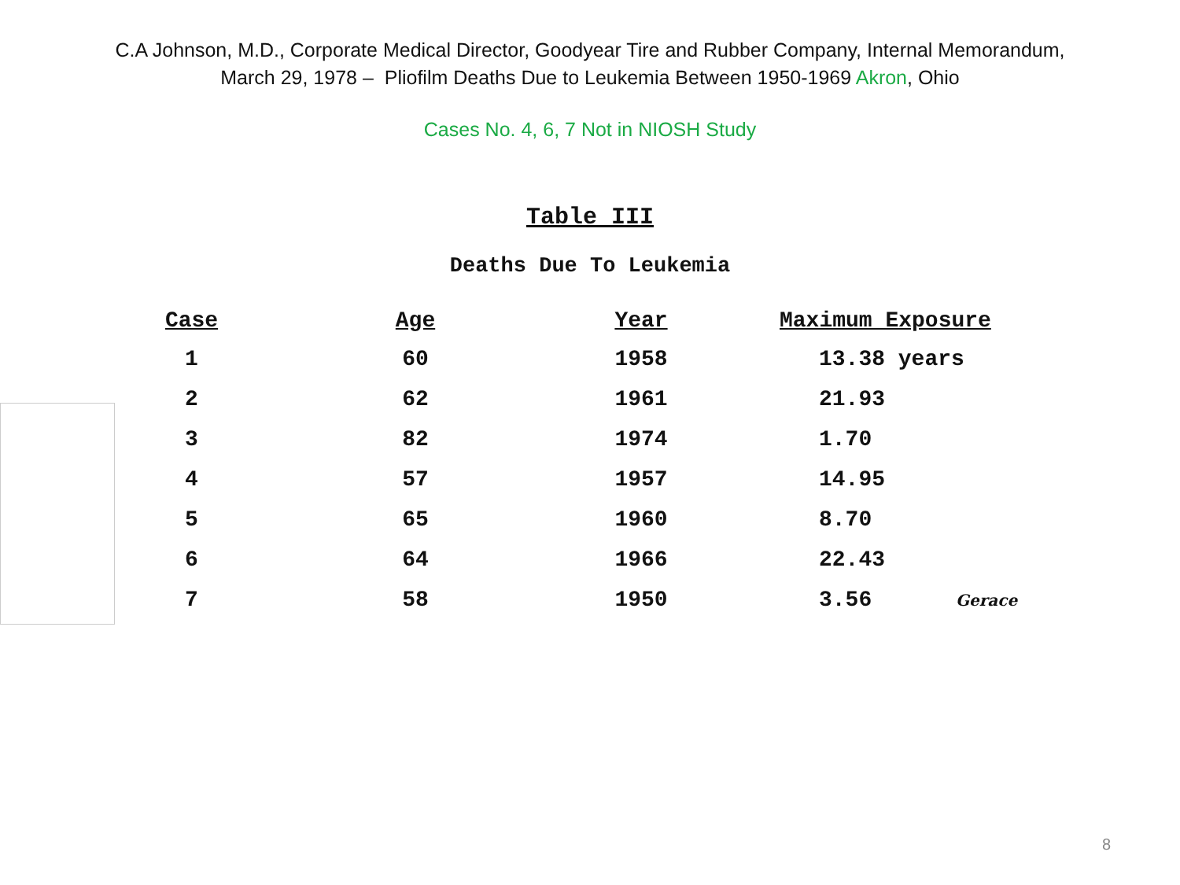C.A Johnson, M.D., Corporate Medical Director, Goodyear Tire and Rubber Company, Internal Memorandum,
March 29, 1978 – Pliofilm Deaths Due to Leukemia Between 1950-1969 Akron, Ohio
Cases No. 4, 6, 7 Not in NIOSH Study
Table III
Deaths Due To Leukemia
| Case | Age | Year | Maximum Exposure |
| --- | --- | --- | --- |
| 1 | 60 | 1958 | 13.38 years |
| 2 | 62 | 1961 | 21.93 |
| 3 | 82 | 1974 | 1.70 |
| 4 | 57 | 1957 | 14.95 |
| 5 | 65 | 1960 | 8.70 |
| 6 | 64 | 1966 | 22.43 |
| 7 | 58 | 1950 | 3.56 Gerace |
8